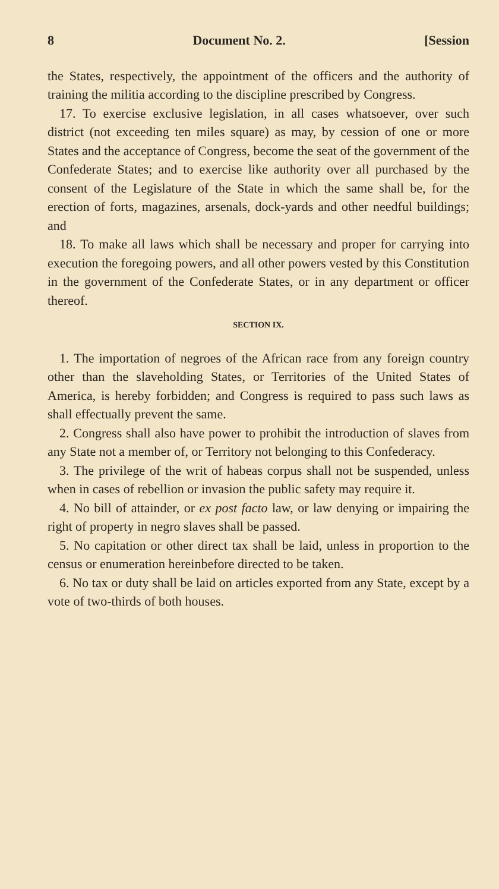8 Document No. 2. [Session
the States, respectively, the appointment of the officers and the authority of training the militia according to the discipline prescribed by Congress.
17. To exercise exclusive legislation, in all cases whatsoever, over such district (not exceeding ten miles square) as may, by cession of one or more States and the acceptance of Congress, become the seat of the government of the Confederate States; and to exercise like authority over all purchased by the consent of the Legislature of the State in which the same shall be, for the erection of forts, magazines, arsenals, dock-yards and other needful buildings; and
18. To make all laws which shall be necessary and proper for carrying into execution the foregoing powers, and all other powers vested by this Constitution in the government of the Confederate States, or in any department or officer thereof.
SECTION IX.
1. The importation of negroes of the African race from any foreign country other than the slaveholding States, or Territories of the United States of America, is hereby forbidden; and Congress is required to pass such laws as shall effectually prevent the same.
2. Congress shall also have power to prohibit the introduction of slaves from any State not a member of, or Territory not belonging to this Confederacy.
3. The privilege of the writ of habeas corpus shall not be suspended, unless when in cases of rebellion or invasion the public safety may require it.
4. No bill of attainder, or ex post facto law, or law denying or impairing the right of property in negro slaves shall be passed.
5. No capitation or other direct tax shall be laid, unless in proportion to the census or enumeration hereinbefore directed to be taken.
6. No tax or duty shall be laid on articles exported from any State, except by a vote of two-thirds of both houses.